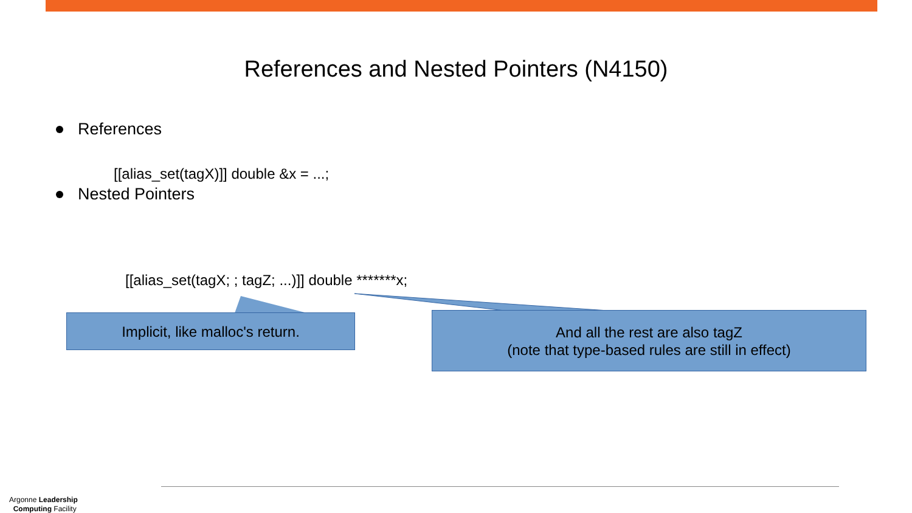References and Nested Pointers (N4150)
References
[[alias_set(tagX)]] double &x = ...;
Nested Pointers
[[alias_set(tagX; ; tagZ; ...)]] double *******x;
Implicit, like malloc's return.
And all the rest are also tagZ
(note that type-based rules are still in effect)
Argonne Leadership
Computing Facility